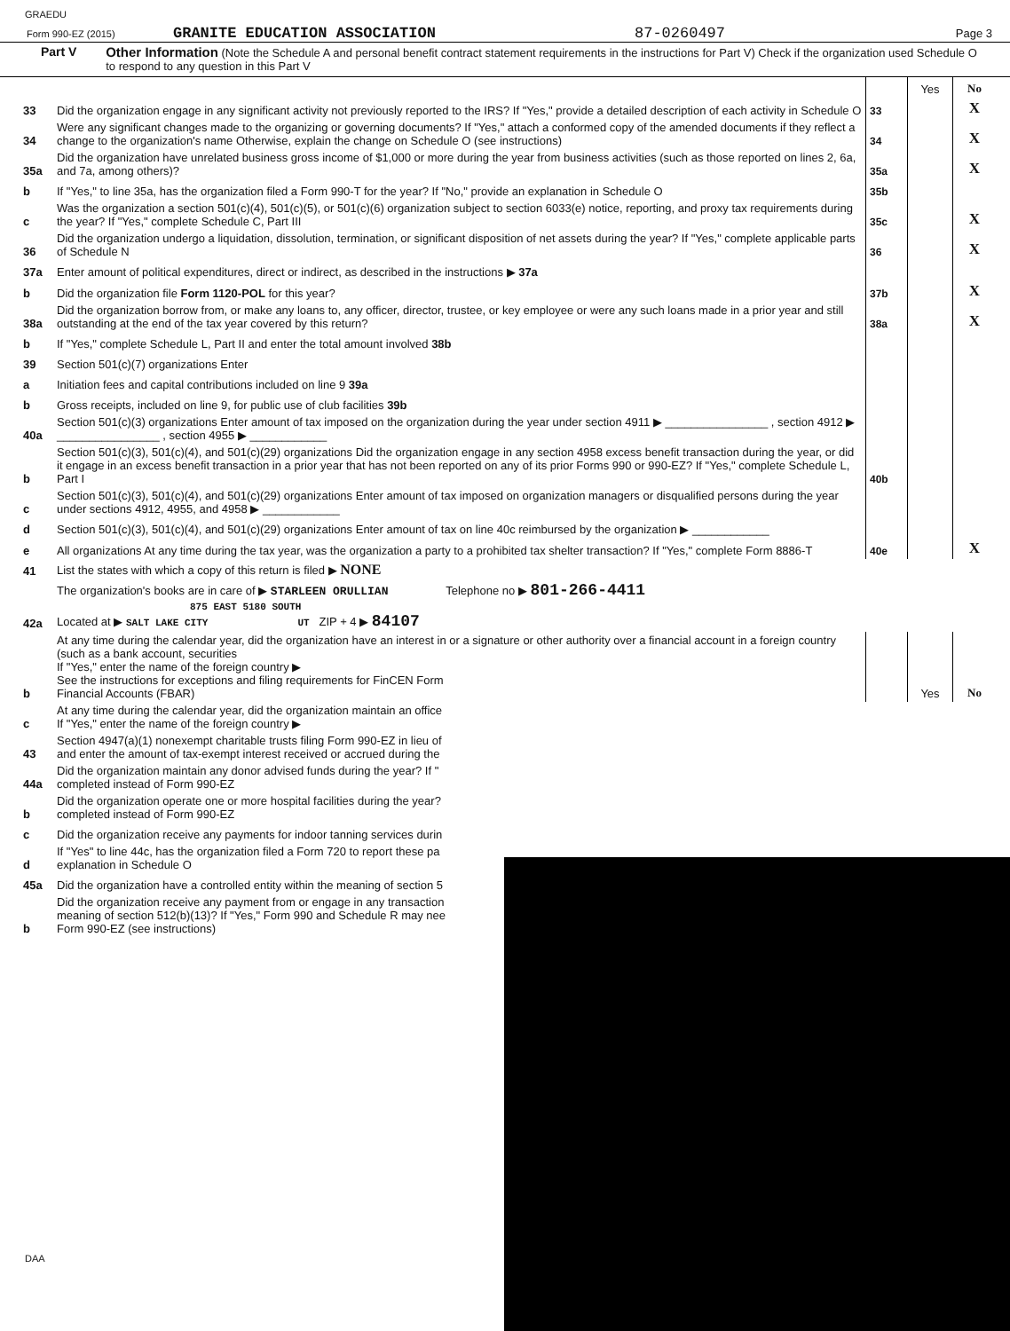GRAEDU
Form 990-EZ (2015) GRANITE EDUCATION ASSOCIATION 87-0260497 Page 3
Part V Other Information (Note the Schedule A and personal benefit contract statement requirements in the instructions for Part V) Check if the organization used Schedule O to respond to any question in this Part V
| | | | Yes | No |
| 33 | Did the organization engage in any significant activity not previously reported to the IRS? If "Yes," provide a detailed description of each activity in Schedule O | 33 | | X |
| 34 | Were any significant changes made to the organizing or governing documents? If "Yes," attach a conformed copy of the amended documents if they reflect a change to the organization's name Otherwise, explain the change on Schedule O (see instructions) | 34 | | X |
| 35a | Did the organization have unrelated business gross income of $1,000 or more during the year from business activities (such as those reported on lines 2, 6a, and 7a, among others)? | 35a | | X |
| b | If "Yes," to line 35a, has the organization filed a Form 990-T for the year? If "No," provide an explanation in Schedule O | 35b | | |
| c | Was the organization a section 501(c)(4), 501(c)(5), or 501(c)(6) organization subject to section 6033(e) notice, reporting, and proxy tax requirements during the year? If "Yes," complete Schedule C, Part III | 35c | | X |
| 36 | Did the organization undergo a liquidation, dissolution, termination, or significant disposition of net assets during the year? If "Yes," complete applicable parts of Schedule N | 36 | | X |
| 37a | Enter amount of political expenditures, direct or indirect, as described in the instructions ▶ 37a | | | |
| b | Did the organization file Form 1120-POL for this year? | 37b | | X |
| 38a | Did the organization borrow from, or make any loans to, any officer, director, trustee, or key employee or were any such loans made in a prior year and still outstanding at the end of the tax year covered by this return? | 38a | | X |
| b | If "Yes," complete Schedule L, Part II and enter the total amount involved 38b | | | |
| 39 | Section 501(c)(7) organizations Enter | | | |
| a | Initiation fees and capital contributions included on line 9 39a | | | |
| b | Gross receipts, included on line 9, for public use of club facilities 39b | | | |
| 40a | Section 501(c)(3) organizations Enter amount of tax imposed on the organization during the year under section 4911 ▶ ________________ , section 4912 ▶ ________________ , section 4955 ▶ ____________ | | | |
| b | Section 501(c)(3), 501(c)(4), and 501(c)(29) organizations Did the organization engage in any section 4958 excess benefit transaction during the year, or did it engage in an excess benefit transaction in a prior year that has not been reported on any of its prior Forms 990 or 990-EZ? If "Yes," complete Schedule L, Part I | 40b | | |
| c | Section 501(c)(3), 501(c)(4), and 501(c)(29) organizations Enter amount of tax imposed on organization managers or disqualified persons during the year under sections 4912, 4955, and 4958 ▶ ____________ | | | |
| d | Section 501(c)(3), 501(c)(4), and 501(c)(29) organizations Enter amount of tax on line 40c reimbursed by the organization ▶ ____________ | | | |
| e | All organizations At any time during the tax year, was the organization a party to a prohibited tax shelter transaction? If "Yes," complete Form 8886-T | 40e | | X |
| 41 | List the states with which a copy of this return is filed ▶ NONE | | | |
| 42a | The organization's books are in care of ▶ STARLEEN ORULLIAN Telephone no ▶ 801-266-4411 875 EAST 5180 SOUTH Located at ▶ SALT LAKE CITY UT ZIP + 4 ▶ 84107 | | | |
| b | At any time during the calendar year, did the organization have an interest in or a signature or other authority over a financial account in a foreign country (such as a bank account, securities If "Yes," enter the name of the foreign country ▶ See the instructions for exceptions and filing requirements for FinCEN Form Financial Accounts (FBAR) | | Yes | No |
| c | At any time during the calendar year, did the organization maintain an office If "Yes," enter the name of the foreign country ▶ | | | |
| 43 | Section 4947(a)(1) nonexempt charitable trusts filing Form 990-EZ in lieu of and enter the amount of tax-exempt interest received or accrued during the | | | |
| 44a | Did the organization maintain any donor advised funds during the year? If " completed instead of Form 990-EZ | | | |
| b | Did the organization operate one or more hospital facilities during the year? completed instead of Form 990-EZ | | | |
| c | Did the organization receive any payments for indoor tanning services durin | | | |
| d | If "Yes" to line 44c, has the organization filed a Form 720 to report these pa explanation in Schedule O | | | |
| 45a | Did the organization have a controlled entity within the meaning of section 5 | | | |
| b | Did the organization receive any payment from or engage in any transaction meaning of section 512(b)(13)? If "Yes," Form 990 and Schedule R may nee Form 990-EZ (see instructions) | | | |
DAA